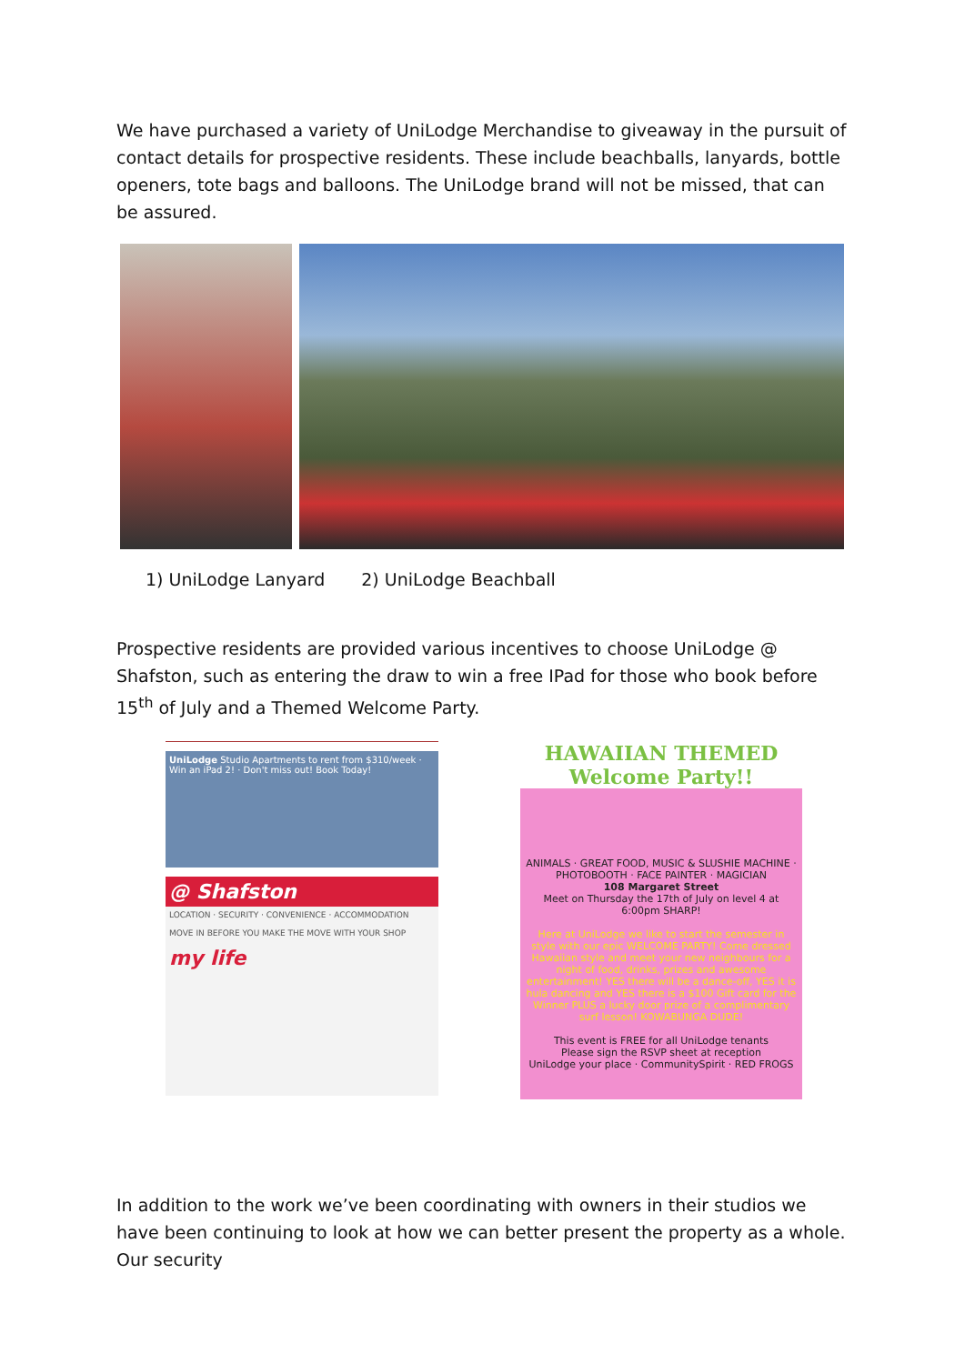We have purchased a variety of UniLodge Merchandise to giveaway in the pursuit of contact details for prospective residents. These include beachballs, lanyards, bottle openers, tote bags and balloons. The UniLodge brand will not be missed, that can be assured.
1) UniLodge Lanyard 2) UniLodge Beachball
Prospective residents are provided various incentives to choose UniLodge @ Shafston, such as entering the draw to win a free IPad for those who book before 15<sup>th</sup> of July and a Themed Welcome Party.
UniLodge Studio Apartments to rent from $310/week · Win an iPad 2! · Don't miss out! Book Today!
@ Shafston
LOCATION · SECURITY · CONVENIENCE · ACCOMMODATION
MOVE IN BEFORE YOU MAKE THE MOVE WITH YOUR SHOP
my life
HAWAIIAN THEMED
Welcome Party!!
ANIMALS · GREAT FOOD, MUSIC & SLUSHIE MACHINE · PHOTOBOOTH · FACE PAINTER · MAGICIAN
108 Margaret Street
Meet on Thursday the 17th of July on level 4 at 6:00pm SHARP!
Here at UniLodge we like to start the semester in style with our epic WELCOME PARTY! Come dressed Hawaiian style and meet your new neighbours for a night of food, drinks, prizes and awesome entertainment! YES there will be a dance-off, YES it is hula dancing and YES there is a $100 Gift card for the Winner PLUS a lucky door prize of a complimentary surf lesson! KOWABUNGA DUDE!
This event is FREE for all UniLodge tenants
Please sign the RSVP sheet at reception
UniLodge your place · CommunitySpirit · RED FROGS
In addition to the work we’ve been coordinating with owners in their studios we have been continuing to look at how we can better present the property as a whole. Our security